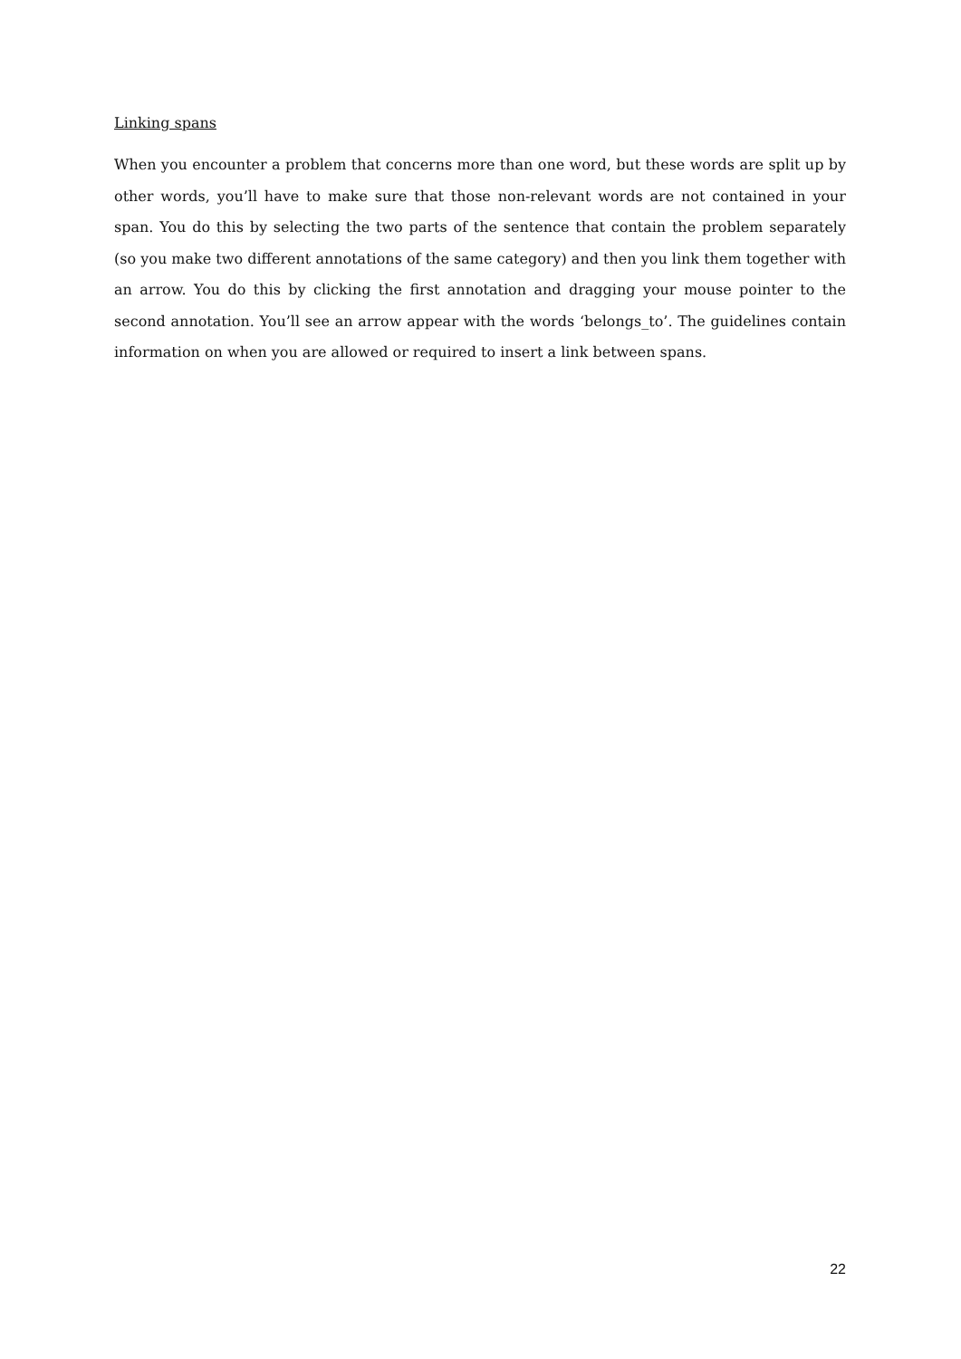Linking spans
When you encounter a problem that concerns more than one word, but these words are split up by other words, you’ll have to make sure that those non-relevant words are not contained in your span. You do this by selecting the two parts of the sentence that contain the problem separately (so you make two different annotations of the same category) and then you link them together with an arrow. You do this by clicking the first annotation and dragging your mouse pointer to the second annotation. You’ll see an arrow appear with the words ‘belongs_to’. The guidelines contain information on when you are allowed or required to insert a link between spans.
22